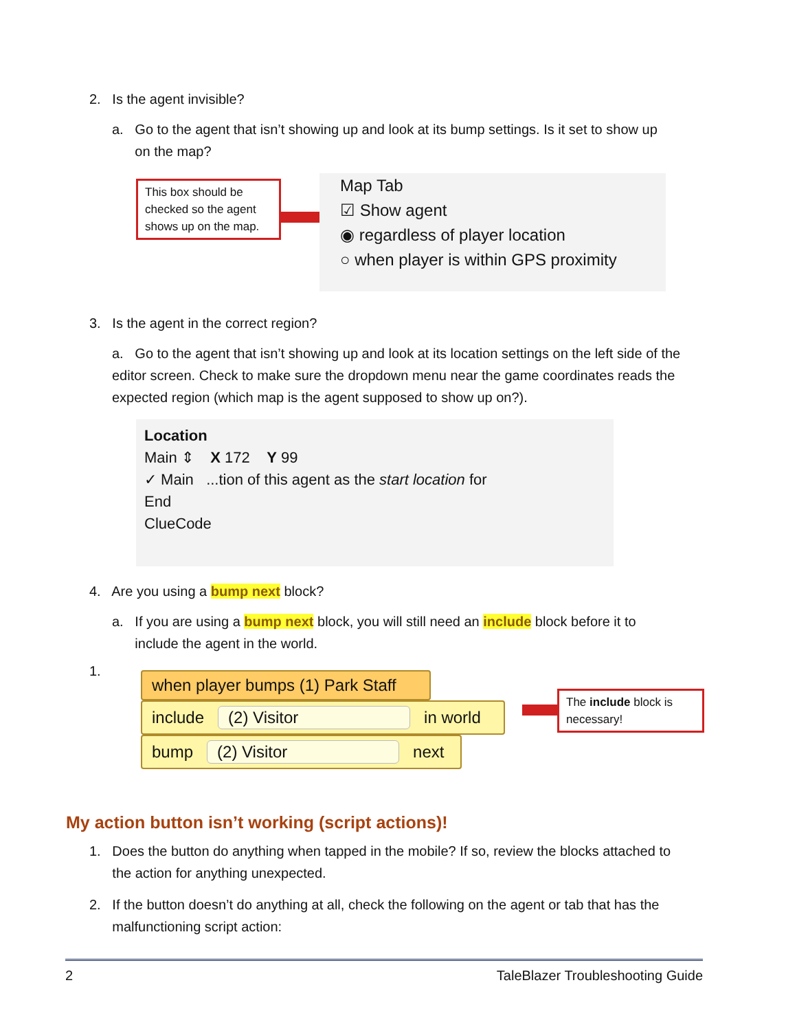2. Is the agent invisible?
a. Go to the agent that isn’t showing up and look at its bump settings. Is it set to show up
on the map?
This box should be checked so the agent shows up on the map.
Map Tab
☑ Show agent
◉ regardless of player location
○ when player is within GPS proximity
3. Is the agent in the correct region?
a. Go to the agent that isn’t showing up and look at its location settings on the left side of the editor screen. Check to make sure the dropdown menu near the game coordinates reads the expected region (which map is the agent supposed to show up on?).
Location
Main ⇕ X 172 Y 99
✓ Main ...tion of this agent as the start location for
End
ClueCode
4. Are you using a bump next block?
a. If you are using a bump next block, you will still need an include block before it to
include the agent in the world.
1.
when player bumps (1) Park Staff
include (2) Visitor in world
bump (2) Visitor next
The include block is necessary!
My action button isn’t working (script actions)!
1. Does the button do anything when tapped in the mobile? If so, review the blocks attached to
the action for anything unexpected.
2. If the button doesn’t do anything at all, check the following on the agent or tab that has the
malfunctioning script action:
2
TaleBlazer Troubleshooting Guide